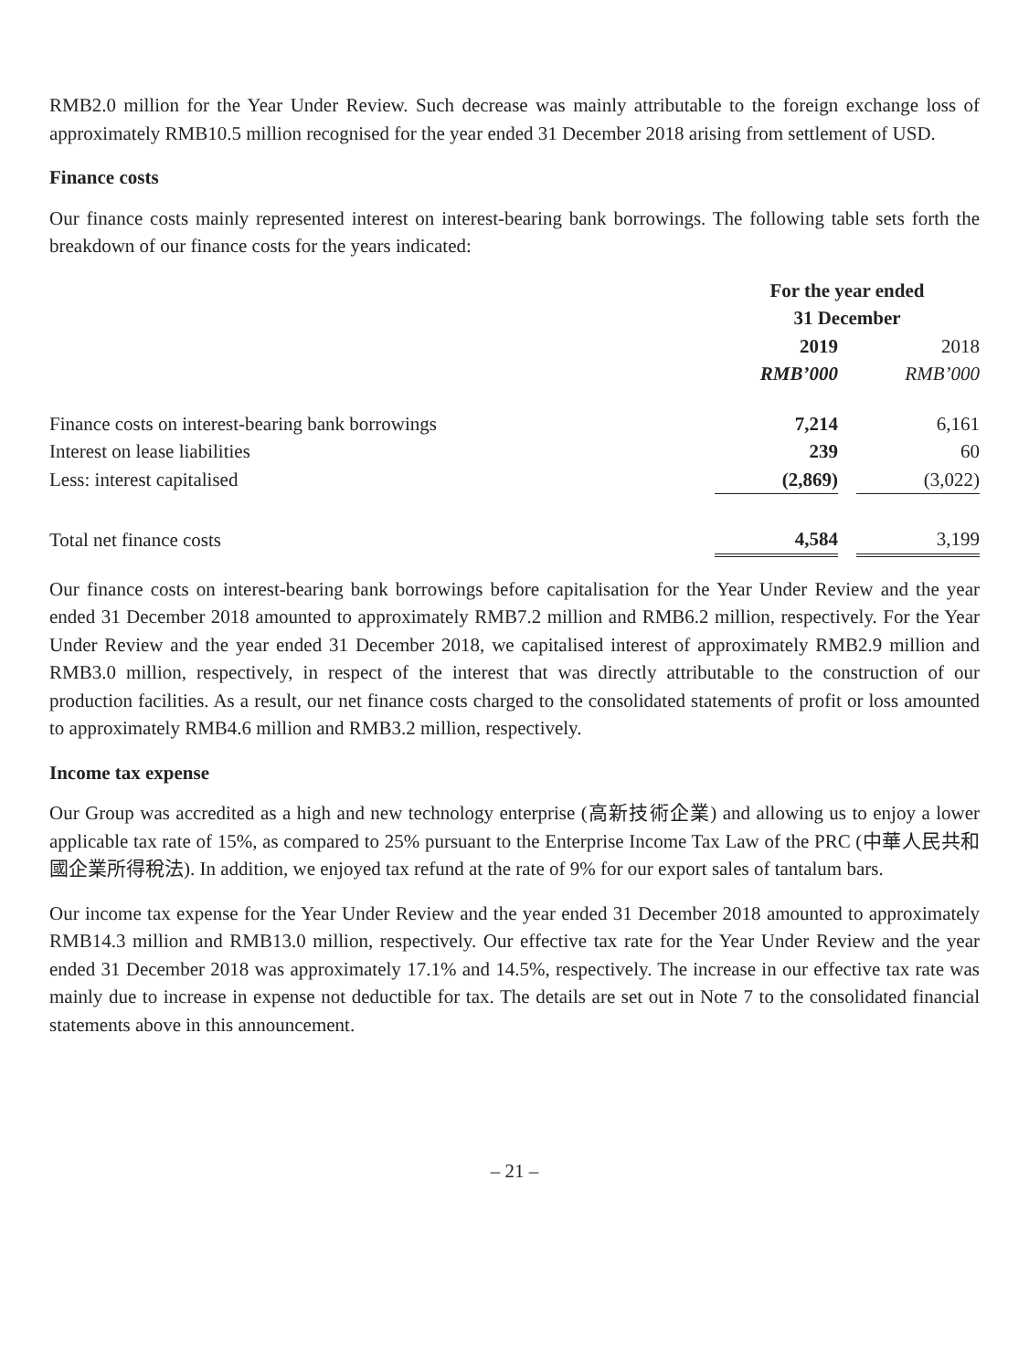RMB2.0 million for the Year Under Review. Such decrease was mainly attributable to the foreign exchange loss of approximately RMB10.5 million recognised for the year ended 31 December 2018 arising from settlement of USD.
Finance costs
Our finance costs mainly represented interest on interest-bearing bank borrowings. The following table sets forth the breakdown of our finance costs for the years indicated:
| | For the year ended 31 December | | |
| --- | --- | --- | --- |
| | 2019 | | 2018 |
| | RMB’000 | | RMB’000 |
| Finance costs on interest-bearing bank borrowings | 7,214 | | 6,161 |
| Interest on lease liabilities | 239 | | 60 |
| Less: interest capitalised | (2,869) | | (3,022) |
| Total net finance costs | 4,584 | | 3,199 |
Our finance costs on interest-bearing bank borrowings before capitalisation for the Year Under Review and the year ended 31 December 2018 amounted to approximately RMB7.2 million and RMB6.2 million, respectively. For the Year Under Review and the year ended 31 December 2018, we capitalised interest of approximately RMB2.9 million and RMB3.0 million, respectively, in respect of the interest that was directly attributable to the construction of our production facilities. As a result, our net finance costs charged to the consolidated statements of profit or loss amounted to approximately RMB4.6 million and RMB3.2 million, respectively.
Income tax expense
Our Group was accredited as a high and new technology enterprise (高新技術企業) and allowing us to enjoy a lower applicable tax rate of 15%, as compared to 25% pursuant to the Enterprise Income Tax Law of the PRC (中華人民共和國企業所得稅法). In addition, we enjoyed tax refund at the rate of 9% for our export sales of tantalum bars.
Our income tax expense for the Year Under Review and the year ended 31 December 2018 amounted to approximately RMB14.3 million and RMB13.0 million, respectively. Our effective tax rate for the Year Under Review and the year ended 31 December 2018 was approximately 17.1% and 14.5%, respectively. The increase in our effective tax rate was mainly due to increase in expense not deductible for tax. The details are set out in Note 7 to the consolidated financial statements above in this announcement.
– 21 –